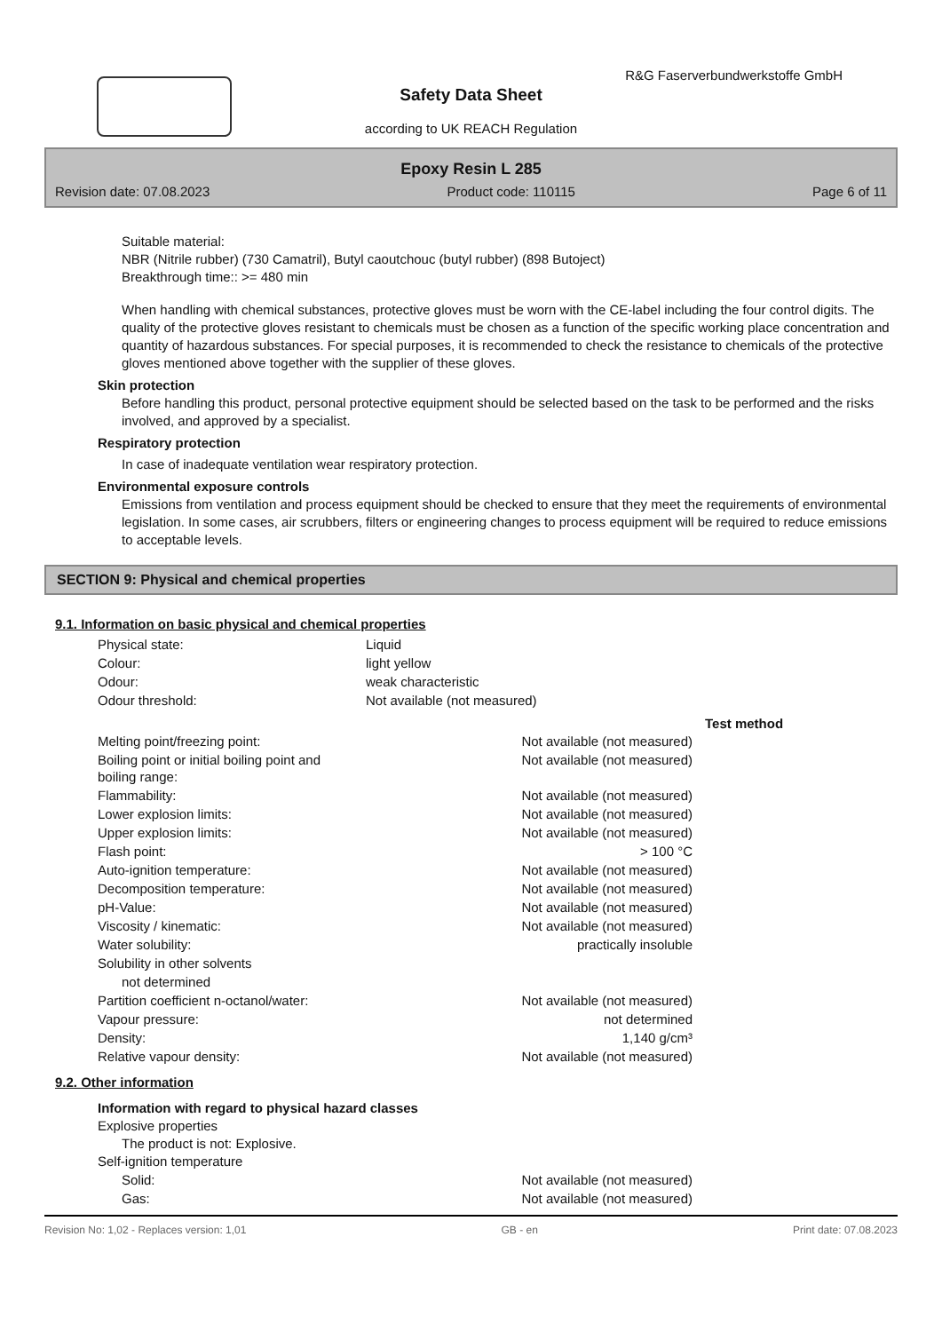R&G Faserverbundwerkstoffe GmbH
Safety Data Sheet
according to UK REACH Regulation
Epoxy Resin L 285
Revision date: 07.08.2023 Product code: 110115 Page 6 of 11
Suitable material:
NBR (Nitrile rubber) (730 Camatril), Butyl caoutchouc (butyl rubber) (898 Butoject)
Breakthrough time:: >= 480 min
When handling with chemical substances, protective gloves must be worn with the CE-label including the four control digits. The quality of the protective gloves resistant to chemicals must be chosen as a function of the specific working place concentration and quantity of hazardous substances. For special purposes, it is recommended to check the resistance to chemicals of the protective gloves mentioned above together with the supplier of these gloves.
Skin protection
Before handling this product, personal protective equipment should be selected based on the task to be performed and the risks involved, and approved by a specialist.
Respiratory protection
In case of inadequate ventilation wear respiratory protection.
Environmental exposure controls
Emissions from ventilation and process equipment should be checked to ensure that they meet the requirements of environmental legislation. In some cases, air scrubbers, filters or engineering changes to process equipment will be required to reduce emissions to acceptable levels.
SECTION 9: Physical and chemical properties
9.1. Information on basic physical and chemical properties
| Physical state: | Liquid |
| Colour: | light yellow |
| Odour: | weak characteristic |
| Odour threshold: | Not available (not measured) |
| | | Test method |
| Melting point/freezing point: | Not available (not measured) | |
| Boiling point or initial boiling point and boiling range: | Not available (not measured) | |
| Flammability: | Not available (not measured) | |
| Lower explosion limits: | Not available (not measured) | |
| Upper explosion limits: | Not available (not measured) | |
| Flash point: | > 100 °C | |
| Auto-ignition temperature: | Not available (not measured) | |
| Decomposition temperature: | Not available (not measured) | |
| pH-Value: | Not available (not measured) | |
| Viscosity / kinematic: | Not available (not measured) | |
| Water solubility: | practically insoluble | |
| Solubility in other solvents | | |
| not determined | | |
| Partition coefficient n-octanol/water: | Not available (not measured) | |
| Vapour pressure: | not determined | |
| Density: | 1,140 g/cm³ | |
| Relative vapour density: | Not available (not measured) | |
9.2. Other information
Information with regard to physical hazard classes
Explosive properties
The product is not: Explosive.
Self-ignition temperature
| Solid: | Not available (not measured) |
| Gas: | Not available (not measured) |
Revision No: 1,02 - Replaces version: 1,01 GB - en Print date: 07.08.2023